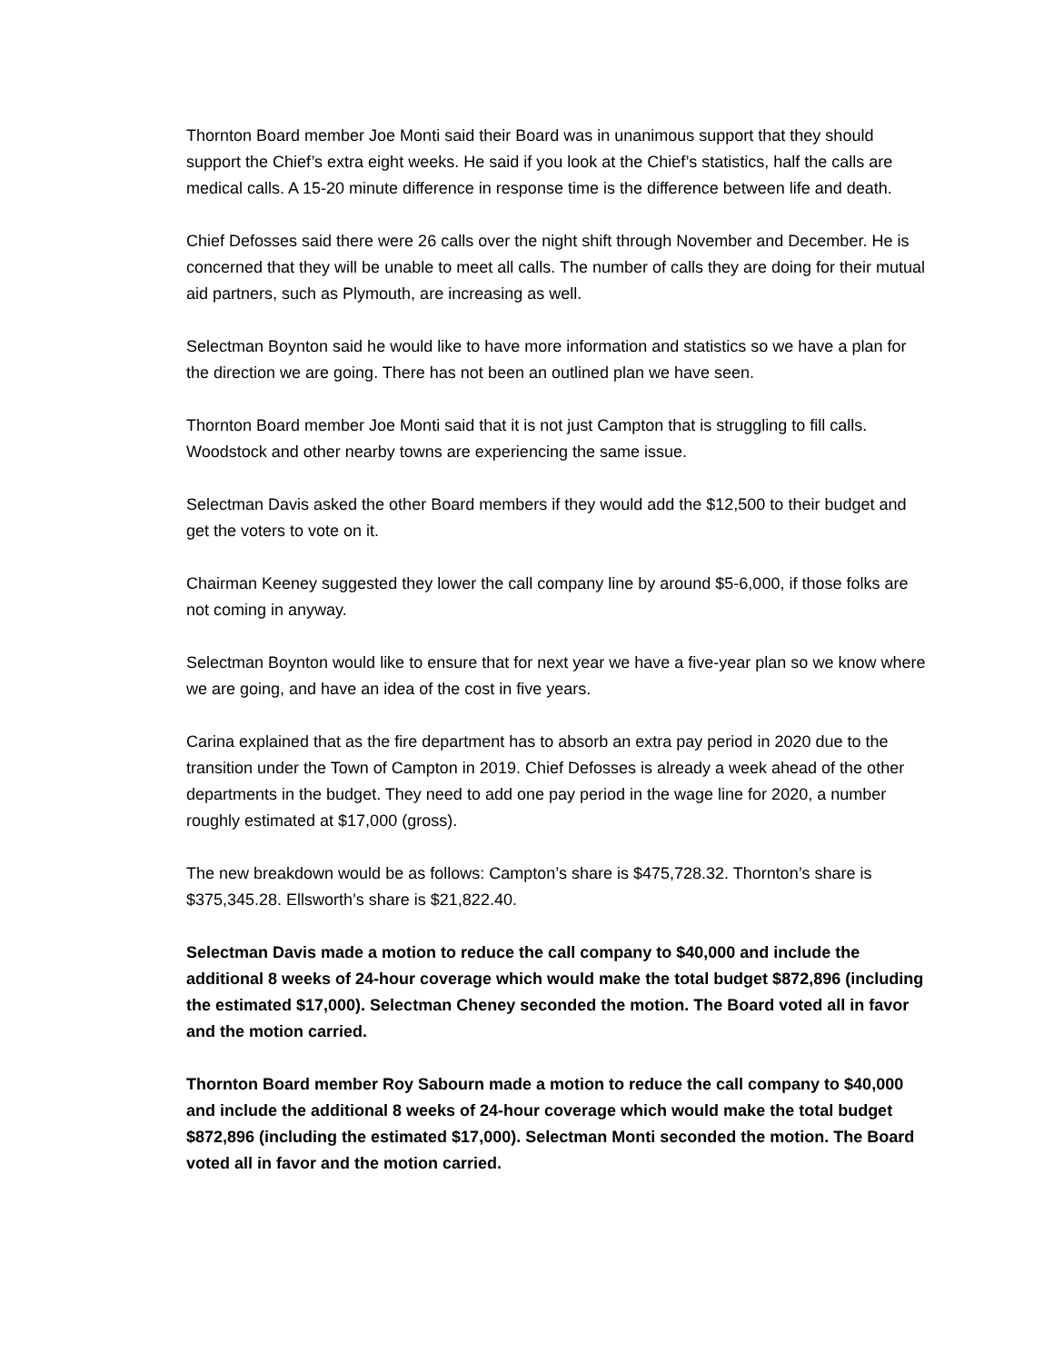Thornton Board member Joe Monti said their Board was in unanimous support that they should support the Chief’s extra eight weeks. He said if you look at the Chief’s statistics, half the calls are medical calls. A 15-20 minute difference in response time is the difference between life and death.
Chief Defosses said there were 26 calls over the night shift through November and December. He is concerned that they will be unable to meet all calls. The number of calls they are doing for their mutual aid partners, such as Plymouth, are increasing as well.
Selectman Boynton said he would like to have more information and statistics so we have a plan for the direction we are going. There has not been an outlined plan we have seen.
Thornton Board member Joe Monti said that it is not just Campton that is struggling to fill calls. Woodstock and other nearby towns are experiencing the same issue.
Selectman Davis asked the other Board members if they would add the $12,500 to their budget and get the voters to vote on it.
Chairman Keeney suggested they lower the call company line by around $5-6,000, if those folks are not coming in anyway.
Selectman Boynton would like to ensure that for next year we have a five-year plan so we know where we are going, and have an idea of the cost in five years.
Carina explained that as the fire department has to absorb an extra pay period in 2020 due to the transition under the Town of Campton in 2019. Chief Defosses is already a week ahead of the other departments in the budget. They need to add one pay period in the wage line for 2020, a number roughly estimated at $17,000 (gross).
The new breakdown would be as follows: Campton’s share is $475,728.32. Thornton’s share is $375,345.28. Ellsworth’s share is $21,822.40.
Selectman Davis made a motion to reduce the call company to $40,000 and include the additional 8 weeks of 24-hour coverage which would make the total budget $872,896 (including the estimated $17,000). Selectman Cheney seconded the motion. The Board voted all in favor and the motion carried.
Thornton Board member Roy Sabourn made a motion to reduce the call company to $40,000 and include the additional 8 weeks of 24-hour coverage which would make the total budget $872,896 (including the estimated $17,000). Selectman Monti seconded the motion. The Board voted all in favor and the motion carried.